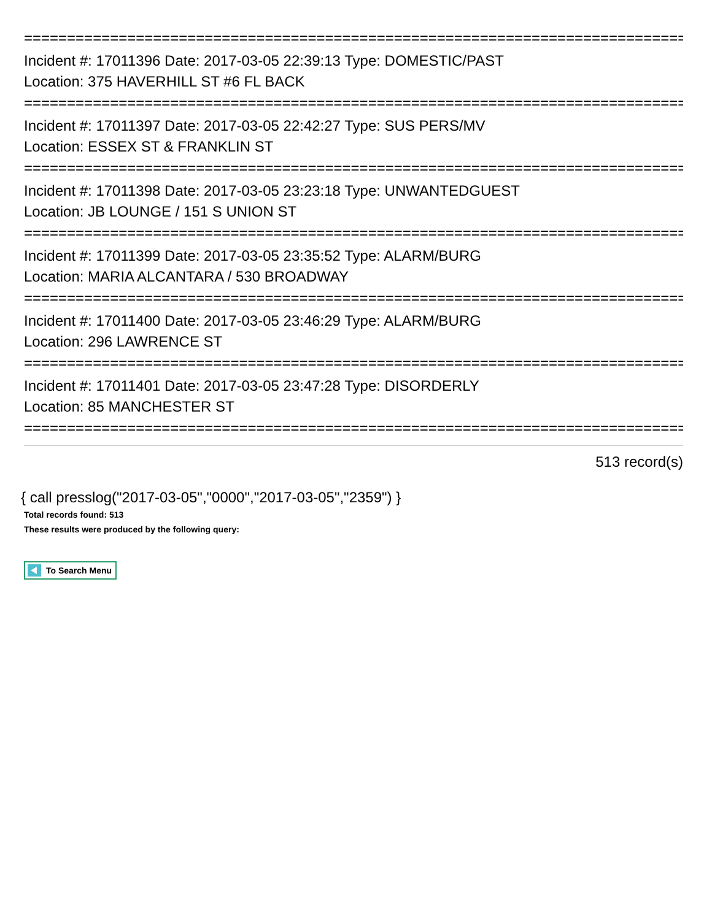================================================================================
Incident #: 17011396 Date: 2017-03-05 22:39:13 Type: DOMESTIC/PAST
Location: 375 HAVERHILL ST #6 FL BACK
================================================================================
Incident #: 17011397 Date: 2017-03-05 22:42:27 Type: SUS PERS/MV
Location: ESSEX ST & FRANKLIN ST
================================================================================
Incident #: 17011398 Date: 2017-03-05 23:23:18 Type: UNWANTEDGUEST
Location: JB LOUNGE / 151 S UNION ST
================================================================================
Incident #: 17011399 Date: 2017-03-05 23:35:52 Type: ALARM/BURG
Location: MARIA ALCANTARA / 530 BROADWAY
================================================================================
Incident #: 17011400 Date: 2017-03-05 23:46:29 Type: ALARM/BURG
Location: 296 LAWRENCE ST
================================================================================
Incident #: 17011401 Date: 2017-03-05 23:47:28 Type: DISORDERLY
Location: 85 MANCHESTER ST
================================================================================
513 record(s)
{ call presslog("2017-03-05","0000","2017-03-05","2359") }
Total records found: 513
These results were produced by the following query:
To Search Menu